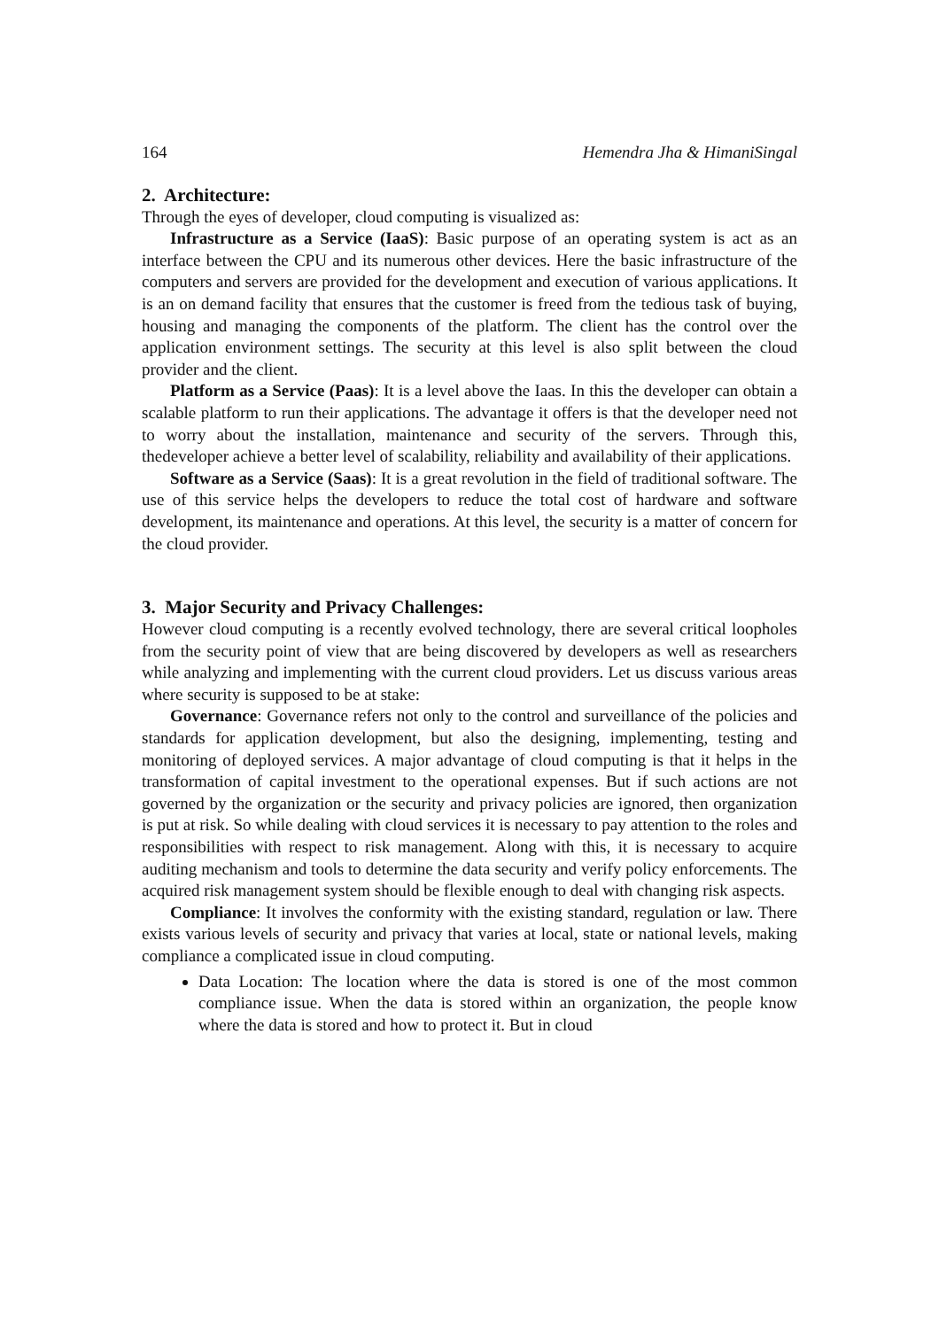164 Hemendra Jha & HimaniSingal
2. Architecture:
Through the eyes of developer, cloud computing is visualized as:
Infrastructure as a Service (IaaS): Basic purpose of an operating system is act as an interface between the CPU and its numerous other devices. Here the basic infrastructure of the computers and servers are provided for the development and execution of various applications. It is an on demand facility that ensures that the customer is freed from the tedious task of buying, housing and managing the components of the platform. The client has the control over the application environment settings. The security at this level is also split between the cloud provider and the client.
Platform as a Service (Paas): It is a level above the Iaas. In this the developer can obtain a scalable platform to run their applications. The advantage it offers is that the developer need not to worry about the installation, maintenance and security of the servers. Through this, thedeveloper achieve a better level of scalability, reliability and availability of their applications.
Software as a Service (Saas): It is a great revolution in the field of traditional software. The use of this service helps the developers to reduce the total cost of hardware and software development, its maintenance and operations. At this level, the security is a matter of concern for the cloud provider.
3. Major Security and Privacy Challenges:
However cloud computing is a recently evolved technology, there are several critical loopholes from the security point of view that are being discovered by developers as well as researchers while analyzing and implementing with the current cloud providers. Let us discuss various areas where security is supposed to be at stake:
Governance: Governance refers not only to the control and surveillance of the policies and standards for application development, but also the designing, implementing, testing and monitoring of deployed services. A major advantage of cloud computing is that it helps in the transformation of capital investment to the operational expenses. But if such actions are not governed by the organization or the security and privacy policies are ignored, then organization is put at risk. So while dealing with cloud services it is necessary to pay attention to the roles and responsibilities with respect to risk management. Along with this, it is necessary to acquire auditing mechanism and tools to determine the data security and verify policy enforcements. The acquired risk management system should be flexible enough to deal with changing risk aspects.
Compliance: It involves the conformity with the existing standard, regulation or law. There exists various levels of security and privacy that varies at local, state or national levels, making compliance a complicated issue in cloud computing.
Data Location: The location where the data is stored is one of the most common compliance issue. When the data is stored within an organization, the people know where the data is stored and how to protect it. But in cloud